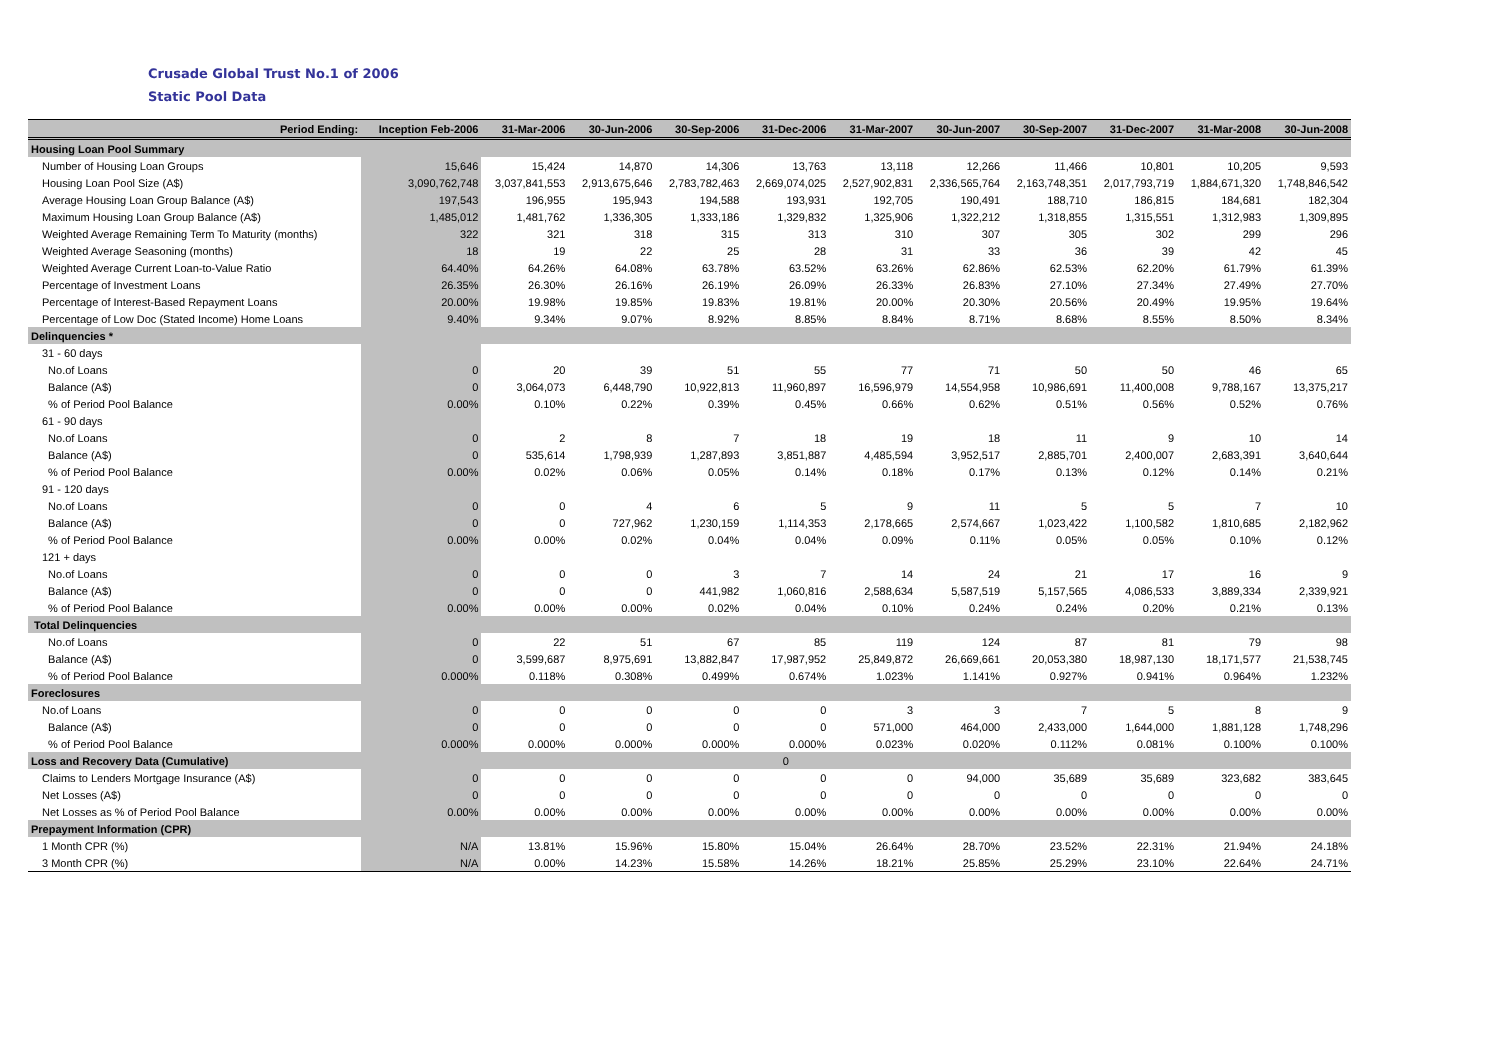Crusade Global Trust No.1 of 2006
Static Pool Data
| Period Ending: | Inception Feb-2006 | 31-Mar-2006 | 30-Jun-2006 | 30-Sep-2006 | 31-Dec-2006 | 31-Mar-2007 | 30-Jun-2007 | 30-Sep-2007 | 31-Dec-2007 | 31-Mar-2008 | 30-Jun-2008 |
| --- | --- | --- | --- | --- | --- | --- | --- | --- | --- | --- | --- |
| Housing Loan Pool Summary | | | | | | | | | | | |
| Number of Housing Loan Groups | 15,646 | 15,424 | 14,870 | 14,306 | 13,763 | 13,118 | 12,266 | 11,466 | 10,801 | 10,205 | 9,593 |
| Housing Loan Pool Size (A$) | 3,090,762,748 | 3,037,841,553 | 2,913,675,646 | 2,783,782,463 | 2,669,074,025 | 2,527,902,831 | 2,336,565,764 | 2,163,748,351 | 2,017,793,719 | 1,884,671,320 | 1,748,846,542 |
| Average Housing Loan Group Balance (A$) | 197,543 | 196,955 | 195,943 | 194,588 | 193,931 | 192,705 | 190,491 | 188,710 | 186,815 | 184,681 | 182,304 |
| Maximum Housing Loan Group Balance (A$) | 1,485,012 | 1,481,762 | 1,336,305 | 1,333,186 | 1,329,832 | 1,325,906 | 1,322,212 | 1,318,855 | 1,315,551 | 1,312,983 | 1,309,895 |
| Weighted Average Remaining Term To Maturity (months) | 322 | 321 | 318 | 315 | 313 | 310 | 307 | 305 | 302 | 299 | 296 |
| Weighted Average Seasoning (months) | 18 | 19 | 22 | 25 | 28 | 31 | 33 | 36 | 39 | 42 | 45 |
| Weighted Average Current Loan-to-Value Ratio | 64.40% | 64.26% | 64.08% | 63.78% | 63.52% | 63.26% | 62.86% | 62.53% | 62.20% | 61.79% | 61.39% |
| Percentage of Investment Loans | 26.35% | 26.30% | 26.16% | 26.19% | 26.09% | 26.33% | 26.83% | 27.10% | 27.34% | 27.49% | 27.70% |
| Percentage of Interest-Based Repayment Loans | 20.00% | 19.98% | 19.85% | 19.83% | 19.81% | 20.00% | 20.30% | 20.56% | 20.49% | 19.95% | 19.64% |
| Percentage of Low Doc (Stated Income) Home Loans | 9.40% | 9.34% | 9.07% | 8.92% | 8.85% | 8.84% | 8.71% | 8.68% | 8.55% | 8.50% | 8.34% |
| Delinquencies * | | | | | | | | | | | |
| 31 - 60 days | | | | | | | | | | | |
| No.of Loans | 0 | 20 | 39 | 51 | 55 | 77 | 71 | 50 | 50 | 46 | 65 |
| Balance (A$) | 0 | 3,064,073 | 6,448,790 | 10,922,813 | 11,960,897 | 16,596,979 | 14,554,958 | 10,986,691 | 11,400,008 | 9,788,167 | 13,375,217 |
| % of Period Pool Balance | 0.00% | 0.10% | 0.22% | 0.39% | 0.45% | 0.66% | 0.62% | 0.51% | 0.56% | 0.52% | 0.76% |
| 61 - 90 days | | | | | | | | | | | |
| No.of Loans | 0 | 2 | 8 | 7 | 18 | 19 | 18 | 11 | 9 | 10 | 14 |
| Balance (A$) | 0 | 535,614 | 1,798,939 | 1,287,893 | 3,851,887 | 4,485,594 | 3,952,517 | 2,885,701 | 2,400,007 | 2,683,391 | 3,640,644 |
| % of Period Pool Balance | 0.00% | 0.02% | 0.06% | 0.05% | 0.14% | 0.18% | 0.17% | 0.13% | 0.12% | 0.14% | 0.21% |
| 91 - 120 days | | | | | | | | | | | |
| No.of Loans | 0 | 0 | 4 | 6 | 5 | 9 | 11 | 5 | 5 | 7 | 10 |
| Balance (A$) | 0 | 0 | 727,962 | 1,230,159 | 1,114,353 | 2,178,665 | 2,574,667 | 1,023,422 | 1,100,582 | 1,810,685 | 2,182,962 |
| % of Period Pool Balance | 0.00% | 0.00% | 0.02% | 0.04% | 0.04% | 0.09% | 0.11% | 0.05% | 0.05% | 0.10% | 0.12% |
| 121 + days | | | | | | | | | | | |
| No.of Loans | 0 | 0 | 0 | 3 | 7 | 14 | 24 | 21 | 17 | 16 | 9 |
| Balance (A$) | 0 | 0 | 0 | 441,982 | 1,060,816 | 2,588,634 | 5,587,519 | 5,157,565 | 4,086,533 | 3,889,334 | 2,339,921 |
| % of Period Pool Balance | 0.00% | 0.00% | 0.00% | 0.02% | 0.04% | 0.10% | 0.24% | 0.24% | 0.20% | 0.21% | 0.13% |
| Total Delinquencies | | | | | | | | | | | |
| No.of Loans | 0 | 22 | 51 | 67 | 85 | 119 | 124 | 87 | 81 | 79 | 98 |
| Balance (A$) | 0 | 3,599,687 | 8,975,691 | 13,882,847 | 17,987,952 | 25,849,872 | 26,669,661 | 20,053,380 | 18,987,130 | 18,171,577 | 21,538,745 |
| % of Period Pool Balance | 0.000% | 0.118% | 0.308% | 0.499% | 0.674% | 1.023% | 1.141% | 0.927% | 0.941% | 0.964% | 1.232% |
| Foreclosures | | | | | | | | | | | |
| No.of Loans | 0 | 0 | 0 | 0 | 0 | 3 | 3 | 7 | 5 | 8 | 9 |
| Balance (A$) | 0 | 0 | 0 | 0 | 0 | 571,000 | 464,000 | 2,433,000 | 1,644,000 | 1,881,128 | 1,748,296 |
| % of Period Pool Balance | 0.000% | 0.000% | 0.000% | 0.000% | 0.000% | 0.023% | 0.020% | 0.112% | 0.081% | 0.100% | 0.100% |
| Loss and Recovery Data (Cumulative) | | | | | 0 | | | | | | |
| Claims to Lenders Mortgage Insurance (A$) | 0 | 0 | 0 | 0 | 0 | 0 | 94,000 | 35,689 | 35,689 | 323,682 | 383,645 |
| Net Losses (A$) | 0 | 0 | 0 | 0 | 0 | 0 | 0 | 0 | 0 | 0 | 0 |
| Net Losses as % of Period Pool Balance | 0.00% | 0.00% | 0.00% | 0.00% | 0.00% | 0.00% | 0.00% | 0.00% | 0.00% | 0.00% | 0.00% |
| Prepayment Information (CPR) | | | | | | | | | | | |
| 1 Month CPR (%) | N/A | 13.81% | 15.96% | 15.80% | 15.04% | 26.64% | 28.70% | 23.52% | 22.31% | 21.94% | 24.18% |
| 3 Month CPR (%) | N/A | 0.00% | 14.23% | 15.58% | 14.26% | 18.21% | 25.85% | 25.29% | 23.10% | 22.64% | 24.71% |